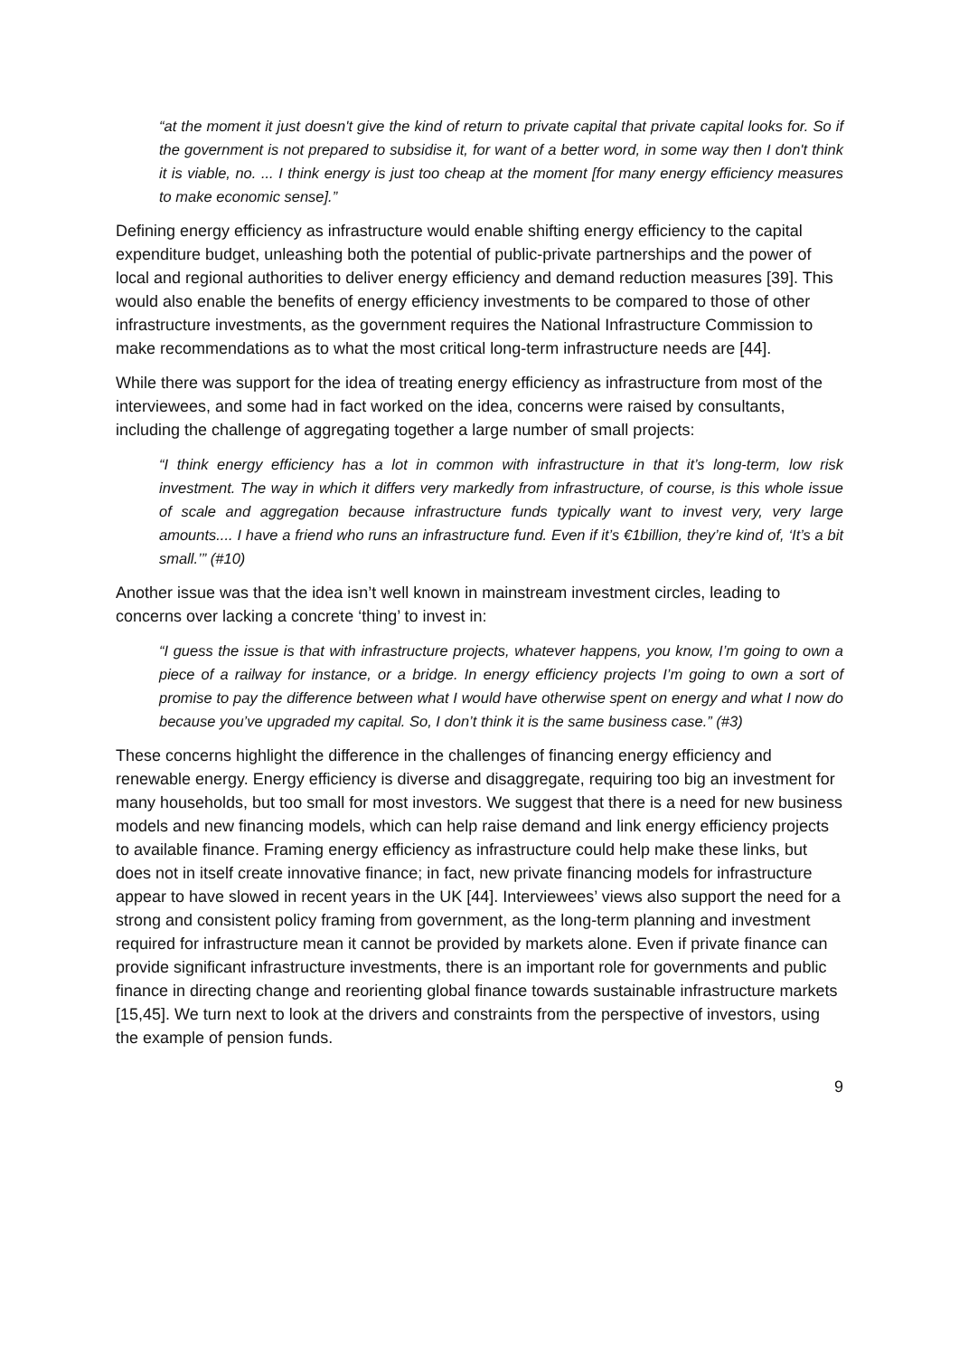“at the moment it just doesn't give the kind of return to private capital that private capital looks for. So if the government is not prepared to subsidise it, for want of a better word, in some way then I don't think it is viable, no. ... I think energy is just too cheap at the moment [for many energy efficiency measures to make economic sense].”
Defining energy efficiency as infrastructure would enable shifting energy efficiency to the capital expenditure budget, unleashing both the potential of public-private partnerships and the power of local and regional authorities to deliver energy efficiency and demand reduction measures [39]. This would also enable the benefits of energy efficiency investments to be compared to those of other infrastructure investments, as the government requires the National Infrastructure Commission to make recommendations as to what the most critical long-term infrastructure needs are [44].
While there was support for the idea of treating energy efficiency as infrastructure from most of the interviewees, and some had in fact worked on the idea, concerns were raised by consultants, including the challenge of aggregating together a large number of small projects:
“I think energy efficiency has a lot in common with infrastructure in that it’s long-term, low risk investment. The way in which it differs very markedly from infrastructure, of course, is this whole issue of scale and aggregation because infrastructure funds typically want to invest very, very large amounts.... I have a friend who runs an infrastructure fund. Even if it’s €1billion, they’re kind of, ‘It’s a bit small.’” (#10)
Another issue was that the idea isn’t well known in mainstream investment circles, leading to concerns over lacking a concrete ‘thing’ to invest in:
“I guess the issue is that with infrastructure projects, whatever happens, you know, I’m going to own a piece of a railway for instance, or a bridge. In energy efficiency projects I’m going to own a sort of promise to pay the difference between what I would have otherwise spent on energy and what I now do because you’ve upgraded my capital. So, I don’t think it is the same business case.” (#3)
These concerns highlight the difference in the challenges of financing energy efficiency and renewable energy. Energy efficiency is diverse and disaggregate, requiring too big an investment for many households, but too small for most investors. We suggest that there is a need for new business models and new financing models, which can help raise demand and link energy efficiency projects to available finance. Framing energy efficiency as infrastructure could help make these links, but does not in itself create innovative finance; in fact, new private financing models for infrastructure appear to have slowed in recent years in the UK [44]. Interviewees’ views also support the need for a strong and consistent policy framing from government, as the long-term planning and investment required for infrastructure mean it cannot be provided by markets alone. Even if private finance can provide significant infrastructure investments, there is an important role for governments and public finance in directing change and reorienting global finance towards sustainable infrastructure markets [15,45]. We turn next to look at the drivers and constraints from the perspective of investors, using the example of pension funds.
9